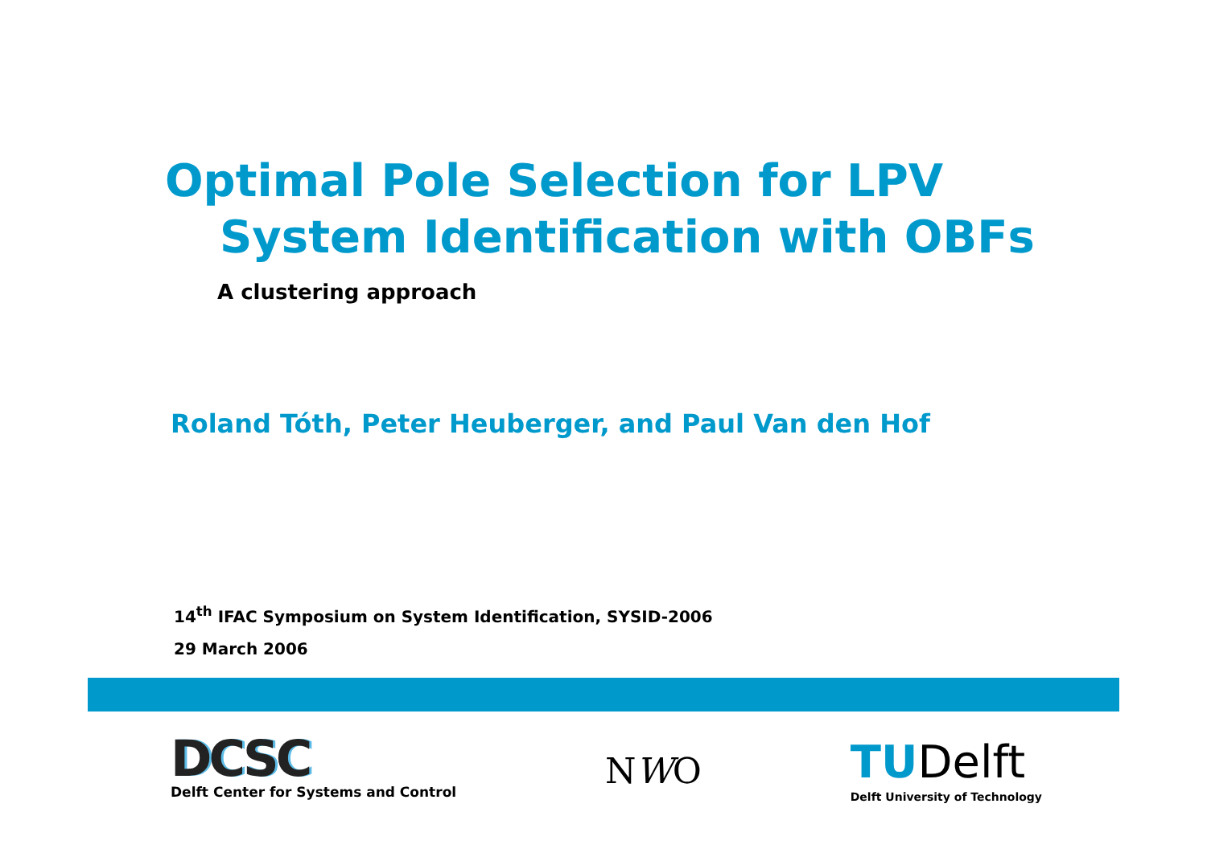Optimal Pole Selection for LPV
System Identification with OBFs
A clustering approach
Roland Tóth, Peter Heuberger, and Paul Van den Hof
14<sup>th</sup> IFAC Symposium on System Identification, SYSID-2006
29 March 2006
DCSC
Delft Center for Systems and Control
NWO
TUDelft
Delft University of Technology